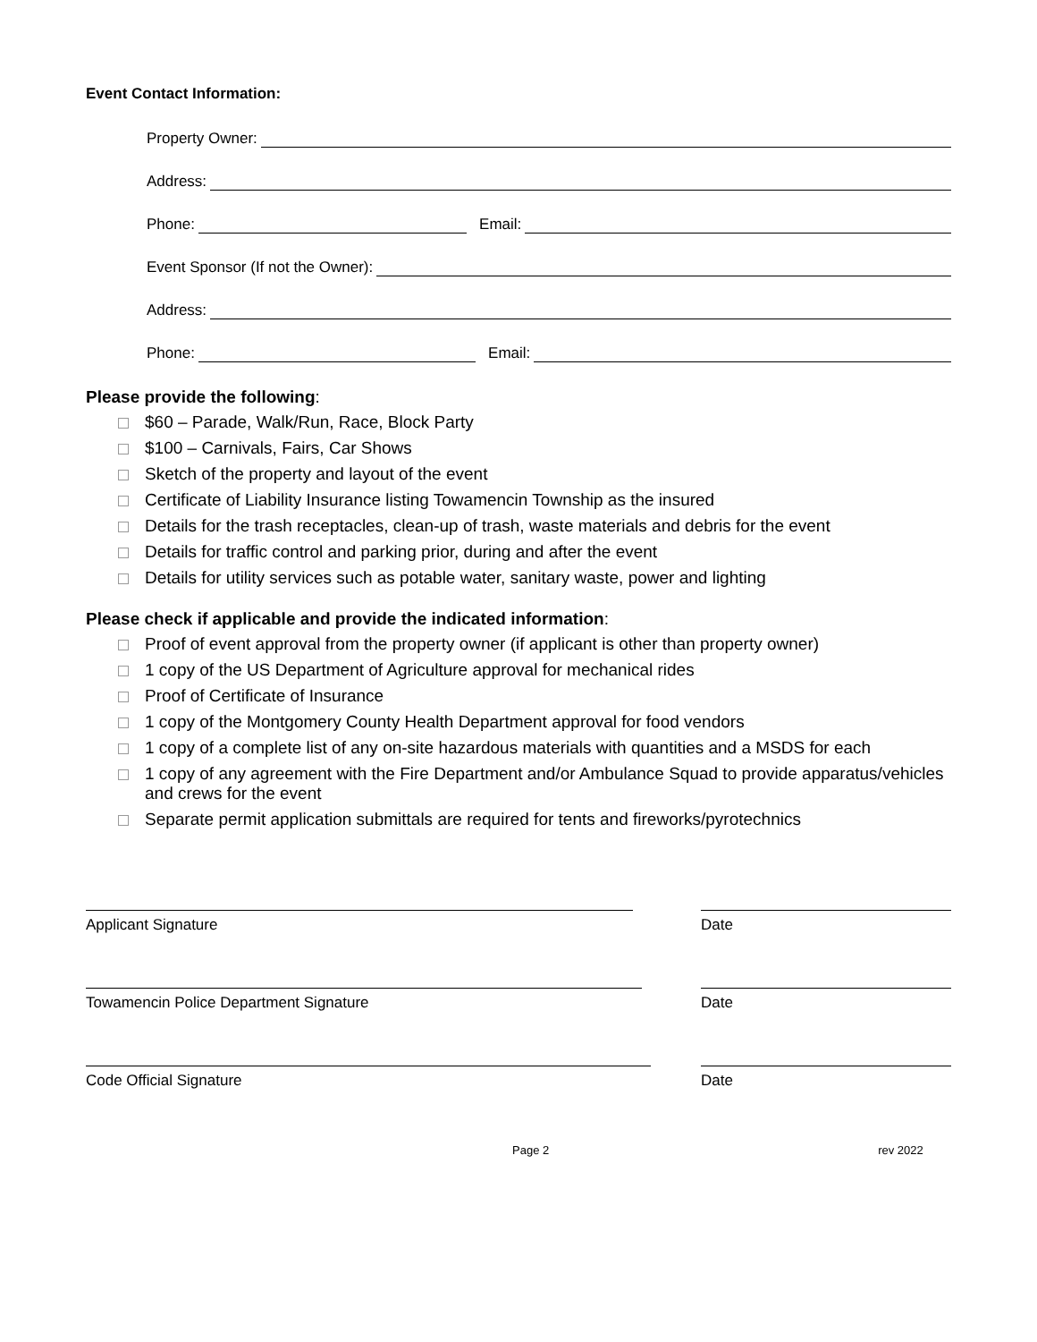Event Contact Information:
Property Owner:
Address:
Phone: Email:
Event Sponsor (If not the Owner):
Address:
Phone: Email:
Please provide the following:
$60 – Parade, Walk/Run, Race, Block Party
$100 – Carnivals, Fairs, Car Shows
Sketch of the property and layout of the event
Certificate of Liability Insurance listing Towamencin Township as the insured
Details for the trash receptacles, clean-up of trash, waste materials and debris for the event
Details for traffic control and parking prior, during and after the event
Details for utility services such as potable water, sanitary waste, power and lighting
Please check if applicable and provide the indicated information:
Proof of event approval from the property owner (if applicant is other than property owner)
1 copy of the US Department of Agriculture approval for mechanical rides
Proof of Certificate of Insurance
1 copy of the Montgomery County Health Department approval for food vendors
1 copy of a complete list of any on-site hazardous materials with quantities and a MSDS for each
1 copy of any agreement with the Fire Department and/or Ambulance Squad to provide apparatus/vehicles and crews for the event
Separate permit application submittals are required for tents and fireworks/pyrotechnics
Applicant Signature Date
Towamencin Police Department Signature Date
Code Official Signature Date
Page 2 rev 2022